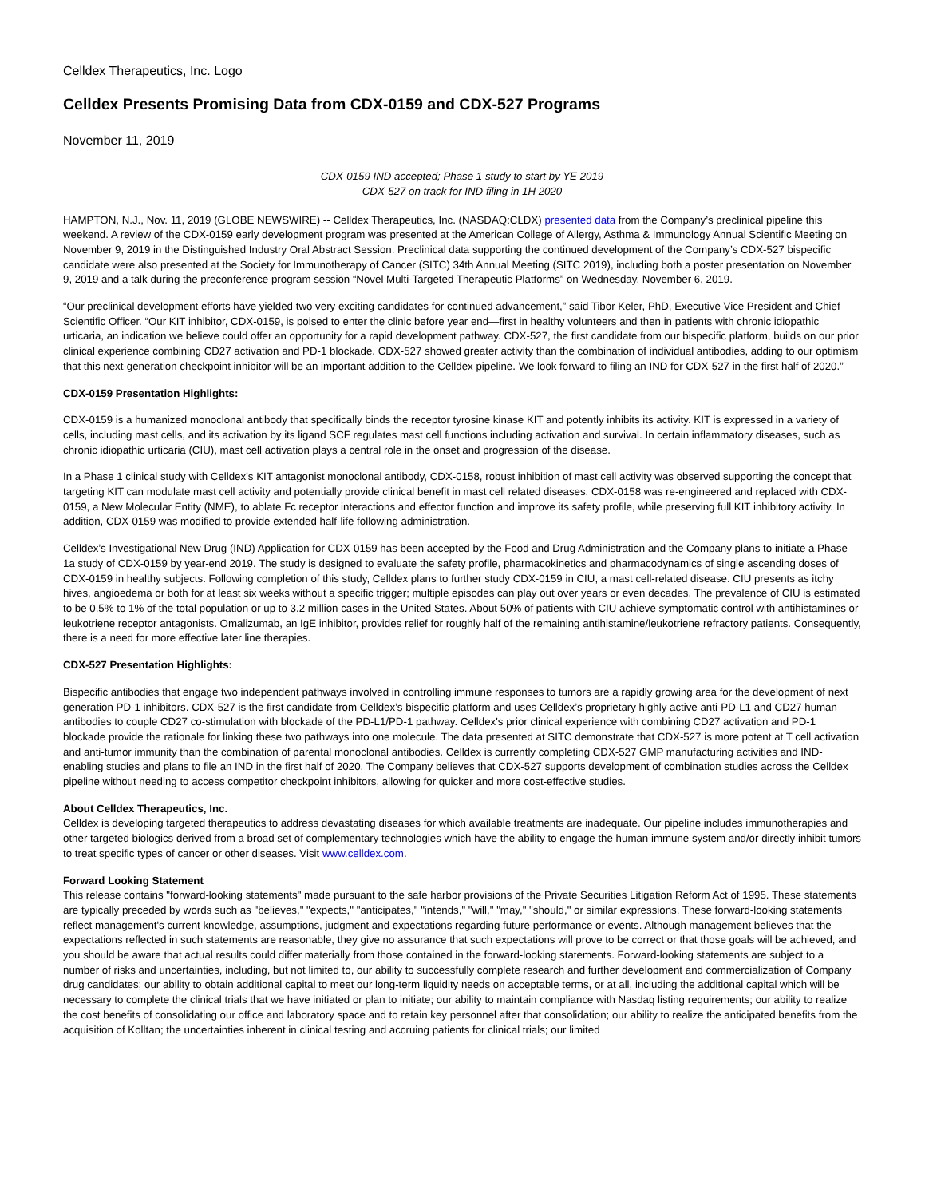Celldex Therapeutics, Inc. Logo
Celldex Presents Promising Data from CDX-0159 and CDX-527 Programs
November 11, 2019
-CDX-0159 IND accepted; Phase 1 study to start by YE 2019-
-CDX-527 on track for IND filing in 1H 2020-
HAMPTON, N.J., Nov. 11, 2019 (GLOBE NEWSWIRE) -- Celldex Therapeutics, Inc. (NASDAQ:CLDX) presented data from the Company’s preclinical pipeline this weekend. A review of the CDX-0159 early development program was presented at the American College of Allergy, Asthma & Immunology Annual Scientific Meeting on November 9, 2019 in the Distinguished Industry Oral Abstract Session. Preclinical data supporting the continued development of the Company’s CDX-527 bispecific candidate were also presented at the Society for Immunotherapy of Cancer (SITC) 34th Annual Meeting (SITC 2019), including both a poster presentation on November 9, 2019 and a talk during the preconference program session “Novel Multi-Targeted Therapeutic Platforms” on Wednesday, November 6, 2019.
“Our preclinical development efforts have yielded two very exciting candidates for continued advancement,” said Tibor Keler, PhD, Executive Vice President and Chief Scientific Officer. “Our KIT inhibitor, CDX-0159, is poised to enter the clinic before year end—first in healthy volunteers and then in patients with chronic idiopathic urticaria, an indication we believe could offer an opportunity for a rapid development pathway. CDX-527, the first candidate from our bispecific platform, builds on our prior clinical experience combining CD27 activation and PD-1 blockade. CDX-527 showed greater activity than the combination of individual antibodies, adding to our optimism that this next-generation checkpoint inhibitor will be an important addition to the Celldex pipeline. We look forward to filing an IND for CDX-527 in the first half of 2020.”
CDX-0159 Presentation Highlights:
CDX-0159 is a humanized monoclonal antibody that specifically binds the receptor tyrosine kinase KIT and potently inhibits its activity. KIT is expressed in a variety of cells, including mast cells, and its activation by its ligand SCF regulates mast cell functions including activation and survival. In certain inflammatory diseases, such as chronic idiopathic urticaria (CIU), mast cell activation plays a central role in the onset and progression of the disease.
In a Phase 1 clinical study with Celldex’s KIT antagonist monoclonal antibody, CDX-0158, robust inhibition of mast cell activity was observed supporting the concept that targeting KIT can modulate mast cell activity and potentially provide clinical benefit in mast cell related diseases. CDX-0158 was re-engineered and replaced with CDX-0159, a New Molecular Entity (NME), to ablate Fc receptor interactions and effector function and improve its safety profile, while preserving full KIT inhibitory activity. In addition, CDX-0159 was modified to provide extended half-life following administration.
Celldex’s Investigational New Drug (IND) Application for CDX-0159 has been accepted by the Food and Drug Administration and the Company plans to initiate a Phase 1a study of CDX-0159 by year-end 2019. The study is designed to evaluate the safety profile, pharmacokinetics and pharmacodynamics of single ascending doses of CDX-0159 in healthy subjects. Following completion of this study, Celldex plans to further study CDX-0159 in CIU, a mast cell-related disease. CIU presents as itchy hives, angioedema or both for at least six weeks without a specific trigger; multiple episodes can play out over years or even decades. The prevalence of CIU is estimated to be 0.5% to 1% of the total population or up to 3.2 million cases in the United States. About 50% of patients with CIU achieve symptomatic control with antihistamines or leukotriene receptor antagonists. Omalizumab, an IgE inhibitor, provides relief for roughly half of the remaining antihistamine/leukotriene refractory patients. Consequently, there is a need for more effective later line therapies.
CDX-527 Presentation Highlights:
Bispecific antibodies that engage two independent pathways involved in controlling immune responses to tumors are a rapidly growing area for the development of next generation PD-1 inhibitors. CDX-527 is the first candidate from Celldex’s bispecific platform and uses Celldex’s proprietary highly active anti-PD-L1 and CD27 human antibodies to couple CD27 co-stimulation with blockade of the PD-L1/PD-1 pathway. Celldex's prior clinical experience with combining CD27 activation and PD-1 blockade provide the rationale for linking these two pathways into one molecule. The data presented at SITC demonstrate that CDX-527 is more potent at T cell activation and anti-tumor immunity than the combination of parental monoclonal antibodies. Celldex is currently completing CDX-527 GMP manufacturing activities and IND-enabling studies and plans to file an IND in the first half of 2020. The Company believes that CDX-527 supports development of combination studies across the Celldex pipeline without needing to access competitor checkpoint inhibitors, allowing for quicker and more cost-effective studies.
About Celldex Therapeutics, Inc.
Celldex is developing targeted therapeutics to address devastating diseases for which available treatments are inadequate. Our pipeline includes immunotherapies and other targeted biologics derived from a broad set of complementary technologies which have the ability to engage the human immune system and/or directly inhibit tumors to treat specific types of cancer or other diseases. Visit www.celldex.com.
Forward Looking Statement
This release contains "forward-looking statements" made pursuant to the safe harbor provisions of the Private Securities Litigation Reform Act of 1995. These statements are typically preceded by words such as "believes," "expects," "anticipates," "intends," "will," "may," "should," or similar expressions. These forward-looking statements reflect management's current knowledge, assumptions, judgment and expectations regarding future performance or events. Although management believes that the expectations reflected in such statements are reasonable, they give no assurance that such expectations will prove to be correct or that those goals will be achieved, and you should be aware that actual results could differ materially from those contained in the forward-looking statements. Forward-looking statements are subject to a number of risks and uncertainties, including, but not limited to, our ability to successfully complete research and further development and commercialization of Company drug candidates; our ability to obtain additional capital to meet our long-term liquidity needs on acceptable terms, or at all, including the additional capital which will be necessary to complete the clinical trials that we have initiated or plan to initiate; our ability to maintain compliance with Nasdaq listing requirements; our ability to realize the cost benefits of consolidating our office and laboratory space and to retain key personnel after that consolidation; our ability to realize the anticipated benefits from the acquisition of Kolltan; the uncertainties inherent in clinical testing and accruing patients for clinical trials; our limited